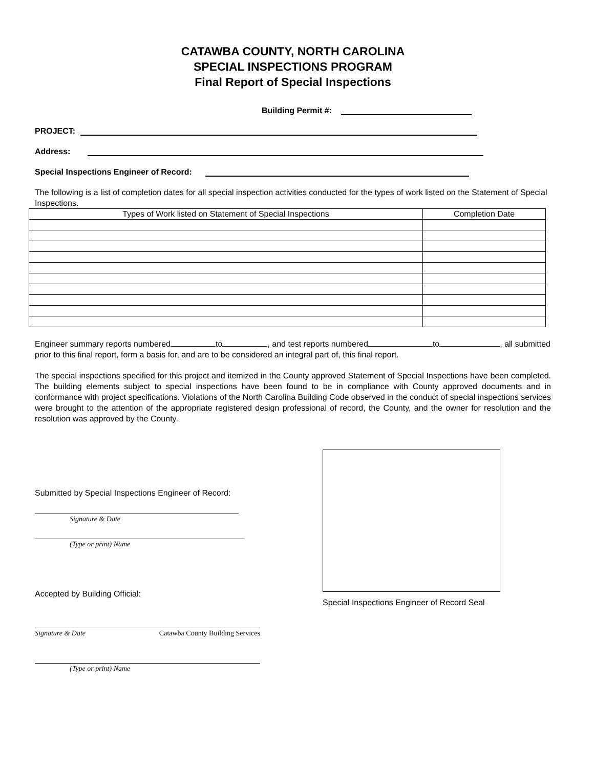CATAWBA COUNTY, NORTH CAROLINA
SPECIAL INSPECTIONS PROGRAM
Final Report of Special Inspections
Building Permit #:
PROJECT:
Address:
Special Inspections Engineer of Record:
The following is a list of completion dates for all special inspection activities conducted for the types of work listed on the Statement of Special Inspections.
| Types of Work listed on Statement of Special Inspections | Completion Date |
| --- | --- |
Engineer summary reports numbered to , and test reports numbered to , all submitted prior to this final report, form a basis for, and are to be considered an integral part of, this final report.
The special inspections specified for this project and itemized in the County approved Statement of Special Inspections have been completed. The building elements subject to special inspections have been found to be in compliance with County approved documents and in conformance with project specifications. Violations of the North Carolina Building Code observed in the conduct of special inspections services were brought to the attention of the appropriate registered design professional of record, the County, and the owner for resolution and the resolution was approved by the County.
Submitted by Special Inspections Engineer of Record:
Signature & Date
(Type or print) Name
Accepted by Building Official:
Signature & Date Catawba County Building Services
(Type or print) Name
Special Inspections Engineer of Record Seal